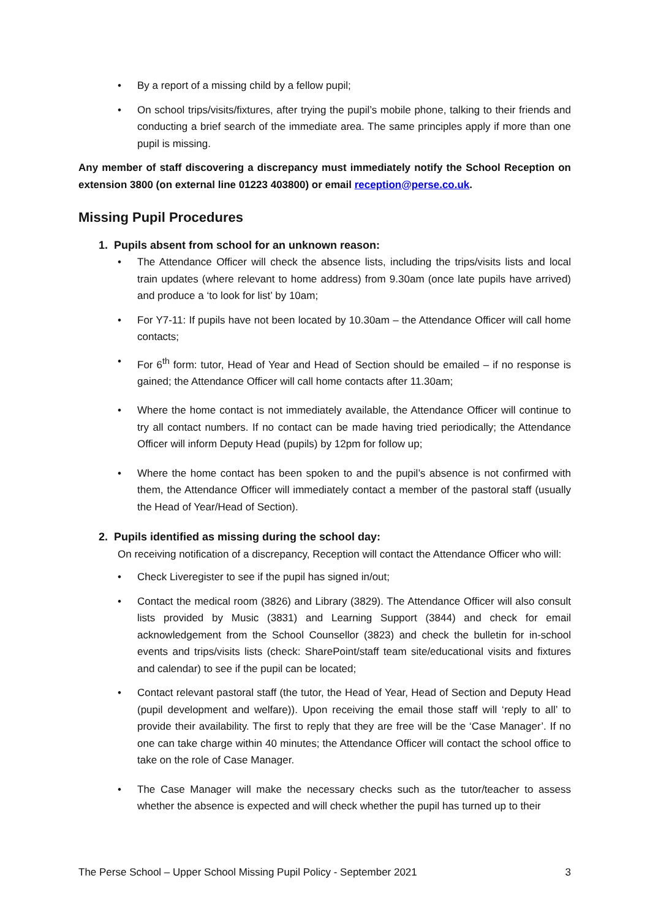• By a report of a missing child by a fellow pupil;
• On school trips/visits/fixtures, after trying the pupil’s mobile phone, talking to their friends and conducting a brief search of the immediate area. The same principles apply if more than one pupil is missing.
Any member of staff discovering a discrepancy must immediately notify the School Reception on extension 3800 (on external line 01223 403800) or email reception@perse.co.uk.
Missing Pupil Procedures
1. Pupils absent from school for an unknown reason:
• The Attendance Officer will check the absence lists, including the trips/visits lists and local train updates (where relevant to home address) from 9.30am (once late pupils have arrived) and produce a ‘to look for list’ by 10am;
• For Y7-11: If pupils have not been located by 10.30am – the Attendance Officer will call home contacts;
• For 6<sup>th</sup> form: tutor, Head of Year and Head of Section should be emailed – if no response is gained; the Attendance Officer will call home contacts after 11.30am;
• Where the home contact is not immediately available, the Attendance Officer will continue to try all contact numbers. If no contact can be made having tried periodically; the Attendance Officer will inform Deputy Head (pupils) by 12pm for follow up;
• Where the home contact has been spoken to and the pupil’s absence is not confirmed with them, the Attendance Officer will immediately contact a member of the pastoral staff (usually the Head of Year/Head of Section).
2. Pupils identified as missing during the school day:
On receiving notification of a discrepancy, Reception will contact the Attendance Officer who will:
• Check Liveregister to see if the pupil has signed in/out;
• Contact the medical room (3826) and Library (3829). The Attendance Officer will also consult lists provided by Music (3831) and Learning Support (3844) and check for email acknowledgement from the School Counsellor (3823) and check the bulletin for in-school events and trips/visits lists (check: SharePoint/staff team site/educational visits and fixtures and calendar) to see if the pupil can be located;
• Contact relevant pastoral staff (the tutor, the Head of Year, Head of Section and Deputy Head (pupil development and welfare)). Upon receiving the email those staff will ‘reply to all’ to provide their availability. The first to reply that they are free will be the ‘Case Manager’. If no one can take charge within 40 minutes; the Attendance Officer will contact the school office to take on the role of Case Manager.
• The Case Manager will make the necessary checks such as the tutor/teacher to assess whether the absence is expected and will check whether the pupil has turned up to their
The Perse School – Upper School Missing Pupil Policy - September 2021 3